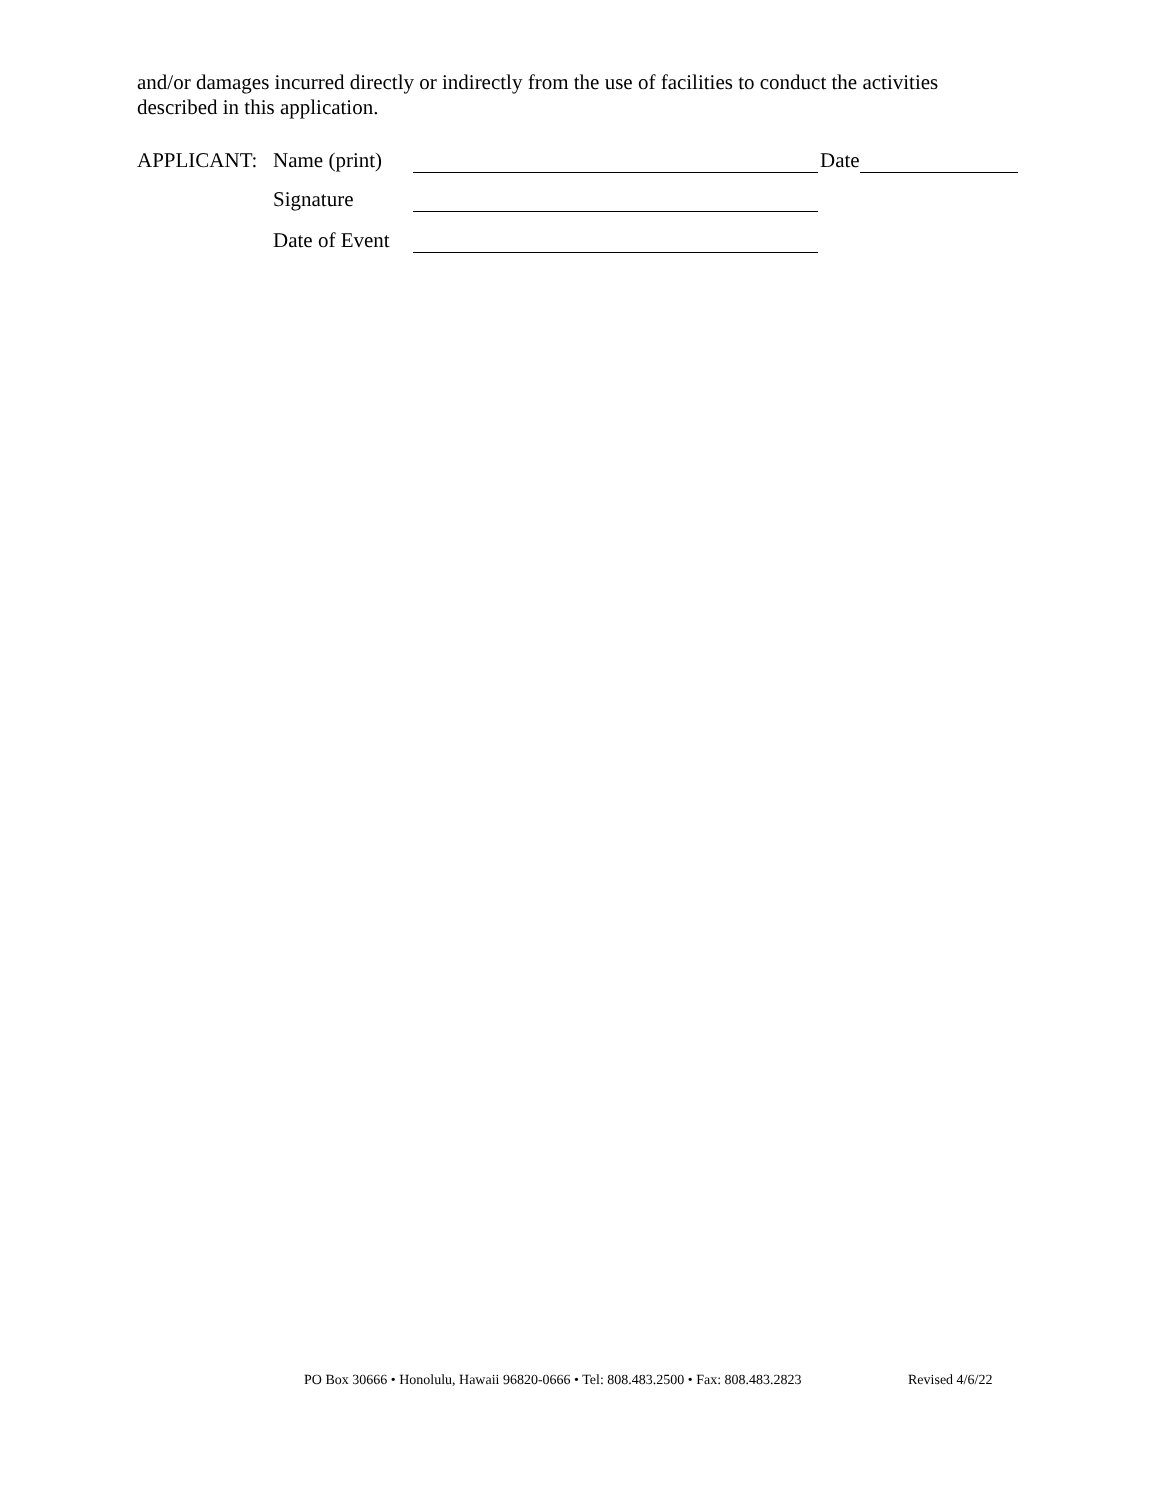and/or damages incurred directly or indirectly from the use of facilities to conduct the activities described in this application.
APPLICANT: Name (print) Date
Signature
Date of Event
PO Box 30666 • Honolulu, Hawaii 96820-0666 • Tel: 808.483.2500 • Fax: 808.483.2823
Revised 4/6/22